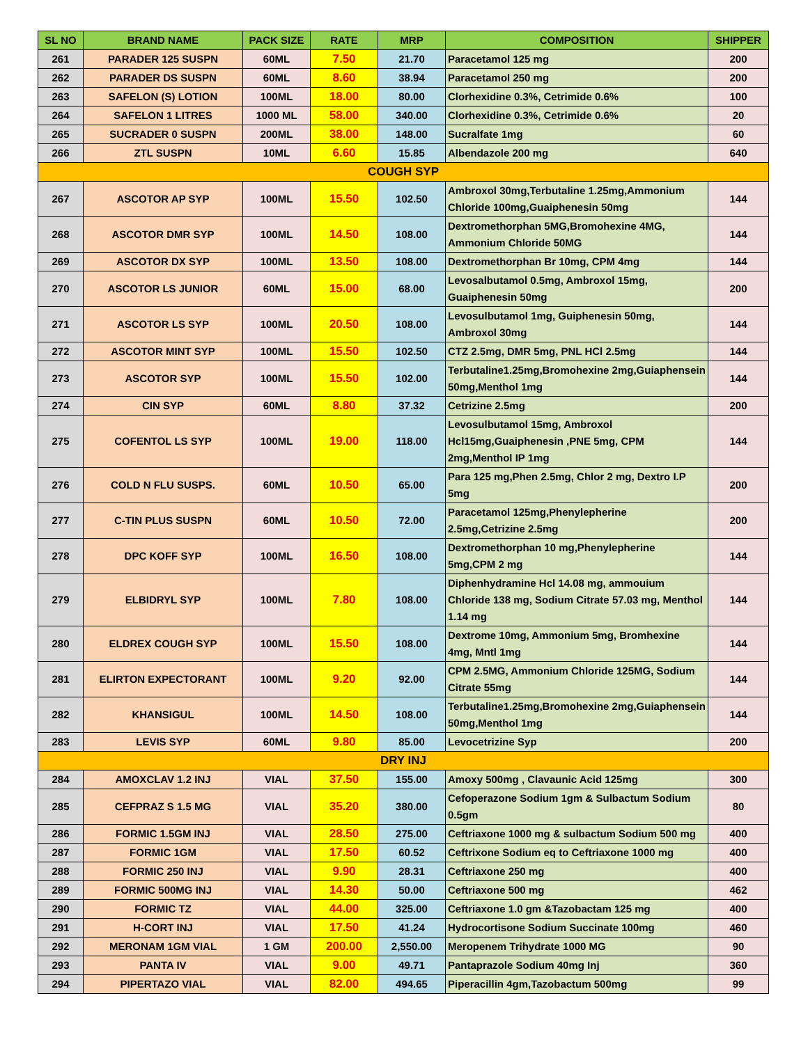| SL NO | BRAND NAME | PACK SIZE | RATE | MRP | COMPOSITION | SHIPPER |
| --- | --- | --- | --- | --- | --- | --- |
| 261 | PARADER 125 SUSPN | 60ML | 7.50 | 21.70 | Paracetamol 125 mg | 200 |
| 262 | PARADER DS SUSPN | 60ML | 8.60 | 38.94 | Paracetamol 250 mg | 200 |
| 263 | SAFELON (S) LOTION | 100ML | 18.00 | 80.00 | Clorhexidine 0.3%, Cetrimide 0.6% | 100 |
| 264 | SAFELON 1 LITRES | 1000 ML | 58.00 | 340.00 | Clorhexidine 0.3%, Cetrimide 0.6% | 20 |
| 265 | SUCRADER 0 SUSPN | 200ML | 38.00 | 148.00 | Sucralfate 1mg | 60 |
| 266 | ZTL SUSPN | 10ML | 6.60 | 15.85 | Albendazole 200 mg | 640 |
| COUGH SYP | | | | | | |
| 267 | ASCOTOR AP SYP | 100ML | 15.50 | 102.50 | Ambroxol 30mg,Terbutaline 1.25mg,Ammonium Chloride 100mg,Guaiphenesin 50mg | 144 |
| 268 | ASCOTOR DMR SYP | 100ML | 14.50 | 108.00 | Dextromethorphan 5MG,Bromohexine 4MG, Ammonium Chloride 50MG | 144 |
| 269 | ASCOTOR DX SYP | 100ML | 13.50 | 108.00 | Dextromethorphan Br 10mg, CPM 4mg | 144 |
| 270 | ASCOTOR LS JUNIOR | 60ML | 15.00 | 68.00 | Levosalbutamol 0.5mg, Ambroxol 15mg, Guaiphenesin 50mg | 200 |
| 271 | ASCOTOR LS SYP | 100ML | 20.50 | 108.00 | Levosulbutamol 1mg, Guiphenesin 50mg, Ambroxol 30mg | 144 |
| 272 | ASCOTOR MINT SYP | 100ML | 15.50 | 102.50 | CTZ 2.5mg, DMR 5mg, PNL HCl 2.5mg | 144 |
| 273 | ASCOTOR SYP | 100ML | 15.50 | 102.00 | Terbutaline1.25mg,Bromohexine 2mg,Guiaphensein 50mg,Menthol 1mg | 144 |
| 274 | CIN SYP | 60ML | 8.80 | 37.32 | Cetrizine 2.5mg | 200 |
| 275 | COFENTOL LS SYP | 100ML | 19.00 | 118.00 | Levosulbutamol 15mg, Ambroxol Hcl15mg,Guaiphenesin ,PNE 5mg, CPM 2mg,Menthol IP 1mg | 144 |
| 276 | COLD N FLU SUSPS. | 60ML | 10.50 | 65.00 | Para 125 mg,Phen 2.5mg, Chlor 2 mg, Dextro I.P 5mg | 200 |
| 277 | C-TIN PLUS SUSPN | 60ML | 10.50 | 72.00 | Paracetamol 125mg,Phenylepherine 2.5mg,Cetrizine 2.5mg | 200 |
| 278 | DPC KOFF SYP | 100ML | 16.50 | 108.00 | Dextromethorphan 10 mg,Phenylepherine 5mg,CPM 2 mg | 144 |
| 279 | ELBIDRYL SYP | 100ML | 7.80 | 108.00 | Diphenhydramine Hcl 14.08 mg, ammouium Chloride 138 mg, Sodium Citrate 57.03 mg, Menthol 1.14 mg | 144 |
| 280 | ELDREX COUGH SYP | 100ML | 15.50 | 108.00 | Dextrome 10mg, Ammonium 5mg, Bromhexine 4mg, Mntl 1mg | 144 |
| 281 | ELIRTON EXPECTORANT | 100ML | 9.20 | 92.00 | CPM 2.5MG, Ammonium Chloride 125MG, Sodium Citrate 55mg | 144 |
| 282 | KHANSIGUL | 100ML | 14.50 | 108.00 | Terbutaline1.25mg,Bromohexine 2mg,Guiaphensein 50mg,Menthol 1mg | 144 |
| 283 | LEVIS SYP | 60ML | 9.80 | 85.00 | Levocetrizine Syp | 200 |
| DRY INJ | | | | | | |
| 284 | AMOXCLAV 1.2 INJ | VIAL | 37.50 | 155.00 | Amoxy 500mg , Clavaunic Acid 125mg | 300 |
| 285 | CEFPRAZ S 1.5 MG | VIAL | 35.20 | 380.00 | Cefoperazone Sodium 1gm & Sulbactum Sodium 0.5gm | 80 |
| 286 | FORMIC 1.5GM INJ | VIAL | 28.50 | 275.00 | Ceftriaxone 1000 mg & sulbactum Sodium 500 mg | 400 |
| 287 | FORMIC 1GM | VIAL | 17.50 | 60.52 | Ceftrixone Sodium eq to Ceftriaxone 1000 mg | 400 |
| 288 | FORMIC 250 INJ | VIAL | 9.90 | 28.31 | Ceftriaxone 250 mg | 400 |
| 289 | FORMIC 500MG INJ | VIAL | 14.30 | 50.00 | Ceftriaxone 500 mg | 462 |
| 290 | FORMIC TZ | VIAL | 44.00 | 325.00 | Ceftriaxone 1.0 gm &Tazobactam 125 mg | 400 |
| 291 | H-CORT INJ | VIAL | 17.50 | 41.24 | Hydrocortisone Sodium Succinate 100mg | 460 |
| 292 | MERONAM 1GM VIAL | 1 GM | 200.00 | 2,550.00 | Meropenem Trihydrate 1000 MG | 90 |
| 293 | PANTA IV | VIAL | 9.00 | 49.71 | Pantaprazole Sodium 40mg Inj | 360 |
| 294 | PIPERTAZO VIAL | VIAL | 82.00 | 494.65 | Piperacillin 4gm,Tazobactum 500mg | 99 |